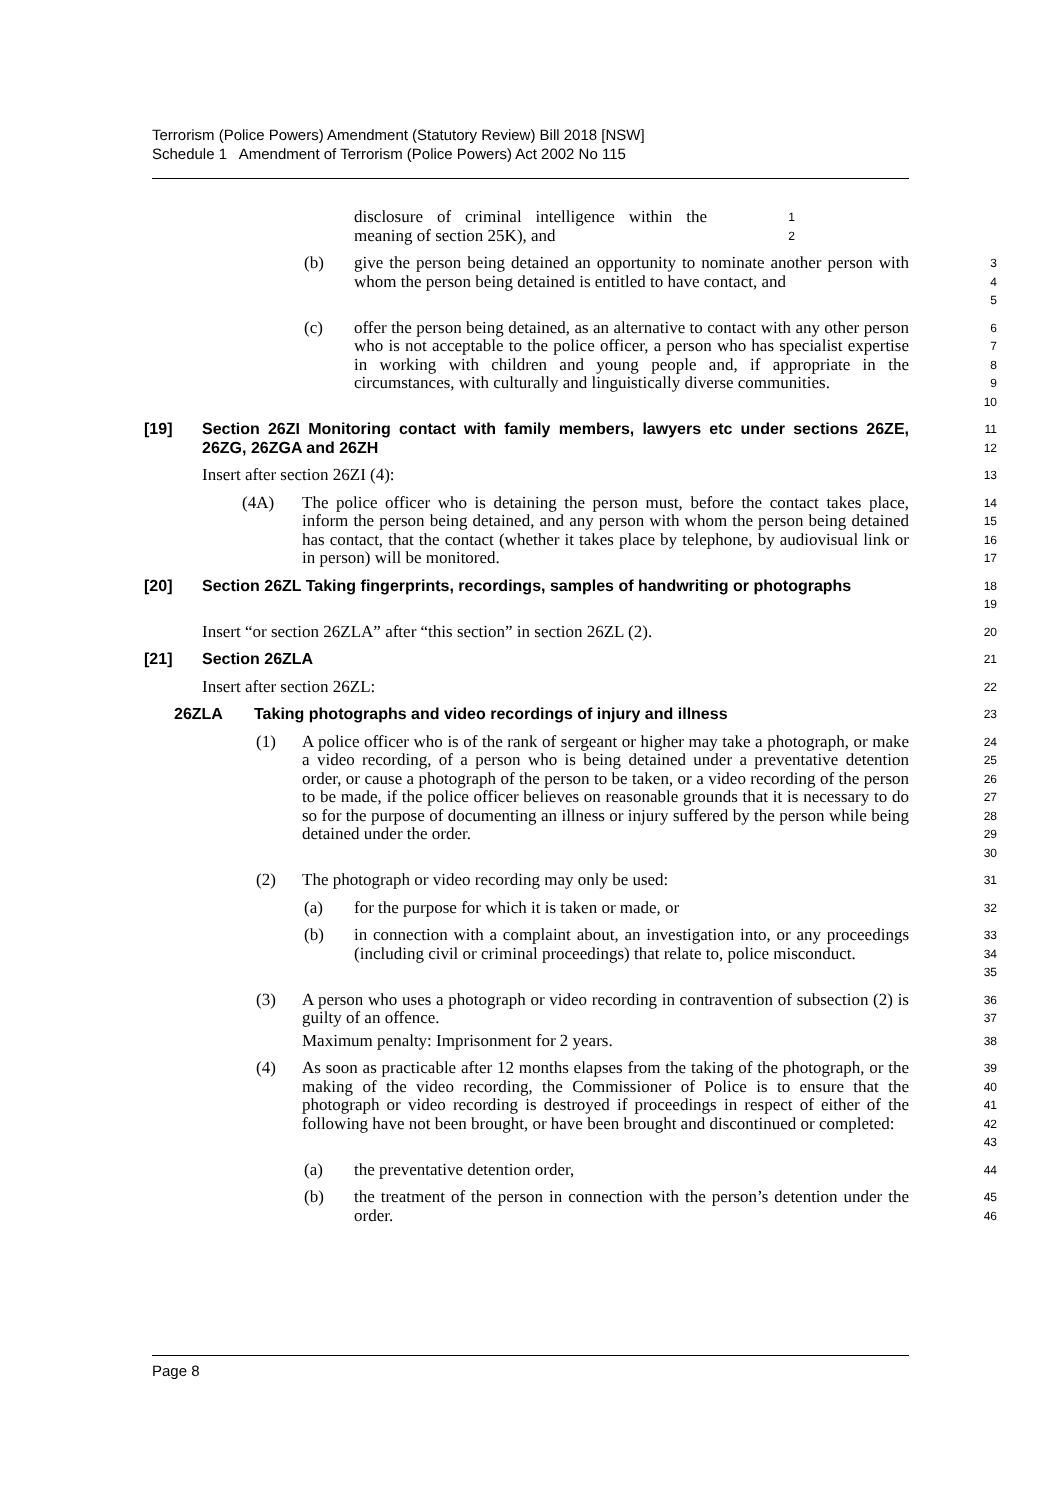Terrorism (Police Powers) Amendment (Statutory Review) Bill 2018 [NSW]
Schedule 1 Amendment of Terrorism (Police Powers) Act 2002 No 115
disclosure of criminal intelligence within the meaning of section 25K), and
1
2
(b) give the person being detained an opportunity to nominate another person with whom the person being detained is entitled to have contact, and
3
4
5
(c) offer the person being detained, as an alternative to contact with any other person who is not acceptable to the police officer, a person who has specialist expertise in working with children and young people and, if appropriate in the circumstances, with culturally and linguistically diverse communities.
6
7
8
9
10
[19] Section 26ZI Monitoring contact with family members, lawyers etc under sections 26ZE, 26ZG, 26ZGA and 26ZH
11
12
Insert after section 26ZI (4):
13
(4A) The police officer who is detaining the person must, before the contact takes place, inform the person being detained, and any person with whom the person being detained has contact, that the contact (whether it takes place by telephone, by audiovisual link or in person) will be monitored.
14
15
16
17
[20] Section 26ZL Taking fingerprints, recordings, samples of handwriting or photographs
18
19
Insert “or section 26ZLA” after “this section” in section 26ZL (2).
20
[21] Section 26ZLA
21
Insert after section 26ZL:
22
26ZLA Taking photographs and video recordings of injury and illness
23
(1) A police officer who is of the rank of sergeant or higher may take a photograph, or make a video recording, of a person who is being detained under a preventative detention order, or cause a photograph of the person to be taken, or a video recording of the person to be made, if the police officer believes on reasonable grounds that it is necessary to do so for the purpose of documenting an illness or injury suffered by the person while being detained under the order.
24
25
26
27
28
29
30
(2) The photograph or video recording may only be used:
31
(a) for the purpose for which it is taken or made, or
32
(b) in connection with a complaint about, an investigation into, or any proceedings (including civil or criminal proceedings) that relate to, police misconduct.
33
34
35
(3) A person who uses a photograph or video recording in contravention of subsection (2) is guilty of an offence.
36
37
Maximum penalty: Imprisonment for 2 years.
38
(4) As soon as practicable after 12 months elapses from the taking of the photograph, or the making of the video recording, the Commissioner of Police is to ensure that the photograph or video recording is destroyed if proceedings in respect of either of the following have not been brought, or have been brought and discontinued or completed:
39
40
41
42
43
(a) the preventative detention order,
44
(b) the treatment of the person in connection with the person’s detention under the order.
45
46
Page 8